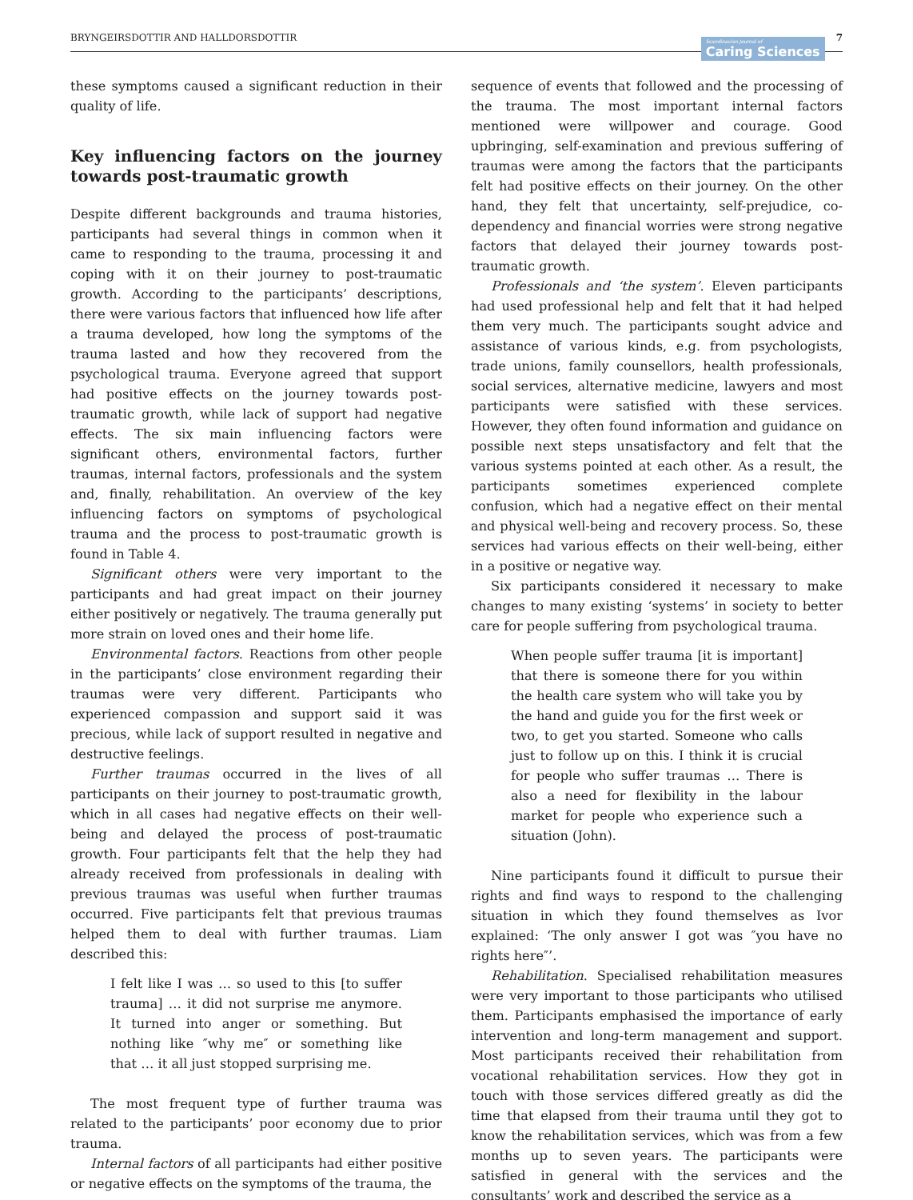BRYNGEIRSDOTTIR AND HALLDORSDOTTIR Scandinavian Journal of
Caring Sciences 7
these symptoms caused a significant reduction in their quality of life.
Key influencing factors on the journey towards post-traumatic growth
Despite different backgrounds and trauma histories, participants had several things in common when it came to responding to the trauma, processing it and coping with it on their journey to post-traumatic growth. According to the participants’ descriptions, there were various factors that influenced how life after a trauma developed, how long the symptoms of the trauma lasted and how they recovered from the psychological trauma. Everyone agreed that support had positive effects on the journey towards post-traumatic growth, while lack of support had negative effects. The six main influencing factors were significant others, environmental factors, further traumas, internal factors, professionals and the system and, finally, rehabilitation. An overview of the key influencing factors on symptoms of psychological trauma and the process to post-traumatic growth is found in Table 4.
Significant others were very important to the participants and had great impact on their journey either positively or negatively. The trauma generally put more strain on loved ones and their home life.
Environmental factors. Reactions from other people in the participants’ close environment regarding their traumas were very different. Participants who experienced compassion and support said it was precious, while lack of support resulted in negative and destructive feelings.
Further traumas occurred in the lives of all participants on their journey to post-traumatic growth, which in all cases had negative effects on their well-being and delayed the process of post-traumatic growth. Four participants felt that the help they had already received from professionals in dealing with previous traumas was useful when further traumas occurred. Five participants felt that previous traumas helped them to deal with further traumas. Liam described this:
I felt like I was … so used to this [to suffer trauma] … it did not surprise me anymore. It turned into anger or something. But nothing like ″why me″ or something like that … it all just stopped surprising me.
The most frequent type of further trauma was related to the participants’ poor economy due to prior trauma.
Internal factors of all participants had either positive or negative effects on the symptoms of the trauma, the
sequence of events that followed and the processing of the trauma. The most important internal factors mentioned were willpower and courage. Good upbringing, self-examination and previous suffering of traumas were among the factors that the participants felt had positive effects on their journey. On the other hand, they felt that uncertainty, self-prejudice, co-dependency and financial worries were strong negative factors that delayed their journey towards post-traumatic growth.
Professionals and ‘the system’. Eleven participants had used professional help and felt that it had helped them very much. The participants sought advice and assistance of various kinds, e.g. from psychologists, trade unions, family counsellors, health professionals, social services, alternative medicine, lawyers and most participants were satisfied with these services. However, they often found information and guidance on possible next steps unsatisfactory and felt that the various systems pointed at each other. As a result, the participants sometimes experienced complete confusion, which had a negative effect on their mental and physical well-being and recovery process. So, these services had various effects on their well-being, either in a positive or negative way.
Six participants considered it necessary to make changes to many existing ‘systems’ in society to better care for people suffering from psychological trauma.
When people suffer trauma [it is important] that there is someone there for you within the health care system who will take you by the hand and guide you for the first week or two, to get you started. Someone who calls just to follow up on this. I think it is crucial for people who suffer traumas … There is also a need for flexibility in the labour market for people who experience such a situation (John).
Nine participants found it difficult to pursue their rights and find ways to respond to the challenging situation in which they found themselves as Ivor explained: ‘The only answer I got was ″you have no rights here″’.
Rehabilitation. Specialised rehabilitation measures were very important to those participants who utilised them. Participants emphasised the importance of early intervention and long-term management and support. Most participants received their rehabilitation from vocational rehabilitation services. How they got in touch with those services differed greatly as did the time that elapsed from their trauma until they got to know the rehabilitation services, which was from a few months up to seven years. The participants were satisfied in general with the services and the consultants’ work and described the service as a